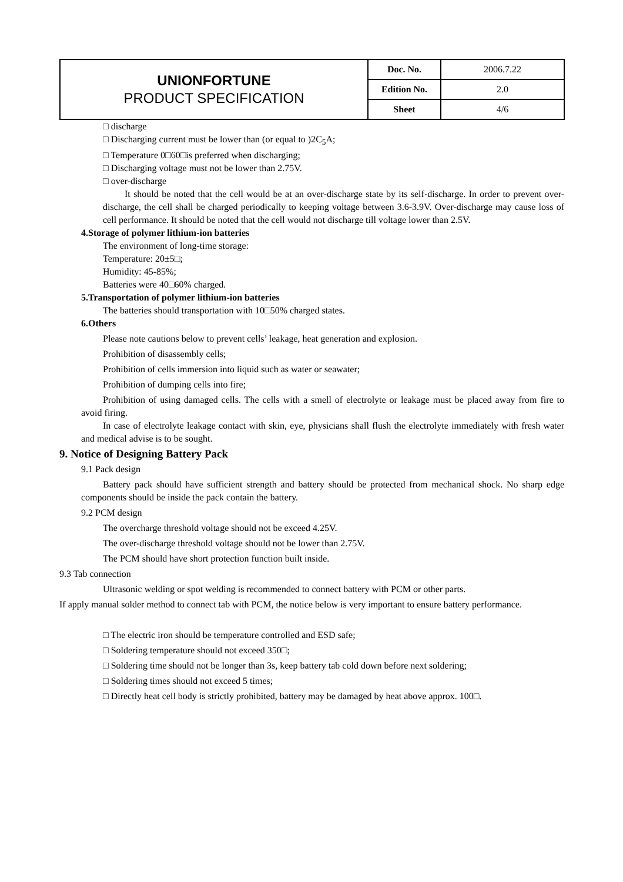| UNIONFORTUNE PRODUCT SPECIFICATION | Doc. No. | 2006.7.22 |
| | Edition No. | 2.0 |
| | Sheet | 4/6 |
□ discharge
□ Discharging current must be lower than (or equal to )2C<sub>5</sub>A;
□ Temperature 0□60□is preferred when discharging;
□ Discharging voltage must not be lower than 2.75V.
□ over-discharge
It should be noted that the cell would be at an over-discharge state by its self-discharge. In order to prevent over-discharge, the cell shall be charged periodically to keeping voltage between 3.6-3.9V. Over-discharge may cause loss of cell performance. It should be noted that the cell would not discharge till voltage lower than 2.5V.
4.Storage of polymer lithium-ion batteries
The environment of long-time storage:
Temperature: 20±5□;
Humidity: 45-85%;
Batteries were 40□60% charged.
5.Transportation of polymer lithium-ion batteries
The batteries should transportation with 10□50% charged states.
6.Others
Please note cautions below to prevent cells’ leakage, heat generation and explosion.
Prohibition of disassembly cells;
Prohibition of cells immersion into liquid such as water or seawater;
Prohibition of dumping cells into fire;
Prohibition of using damaged cells. The cells with a smell of electrolyte or leakage must be placed away from fire to avoid firing.
In case of electrolyte leakage contact with skin, eye, physicians shall flush the electrolyte immediately with fresh water and medical advise is to be sought.
9. Notice of Designing Battery Pack
9.1 Pack design
Battery pack should have sufficient strength and battery should be protected from mechanical shock. No sharp edge components should be inside the pack contain the battery.
9.2 PCM design
The overcharge threshold voltage should not be exceed 4.25V.
The over-discharge threshold voltage should not be lower than 2.75V.
The PCM should have short protection function built inside.
9.3 Tab connection
Ultrasonic welding or spot welding is recommended to connect battery with PCM or other parts.
If apply manual solder method to connect tab with PCM, the notice below is very important to ensure battery performance.
□ The electric iron should be temperature controlled and ESD safe;
□ Soldering temperature should not exceed 350□;
□ Soldering time should not be longer than 3s, keep battery tab cold down before next soldering;
□ Soldering times should not exceed 5 times;
□ Directly heat cell body is strictly prohibited, battery may be damaged by heat above approx. 100□.